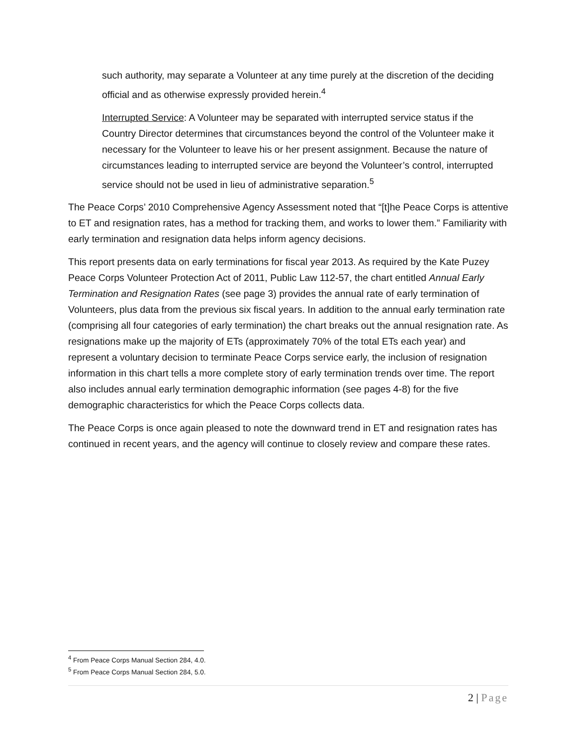such authority, may separate a Volunteer at any time purely at the discretion of the deciding official and as otherwise expressly provided herein.<sup>4</sup>
Interrupted Service: A Volunteer may be separated with interrupted service status if the Country Director determines that circumstances beyond the control of the Volunteer make it necessary for the Volunteer to leave his or her present assignment. Because the nature of circumstances leading to interrupted service are beyond the Volunteer’s control, interrupted service should not be used in lieu of administrative separation.<sup>5</sup>
The Peace Corps’ 2010 Comprehensive Agency Assessment noted that “[t]he Peace Corps is attentive to ET and resignation rates, has a method for tracking them, and works to lower them.” Familiarity with early termination and resignation data helps inform agency decisions.
This report presents data on early terminations for fiscal year 2013. As required by the Kate Puzey Peace Corps Volunteer Protection Act of 2011, Public Law 112-57, the chart entitled Annual Early Termination and Resignation Rates (see page 3) provides the annual rate of early termination of Volunteers, plus data from the previous six fiscal years. In addition to the annual early termination rate (comprising all four categories of early termination) the chart breaks out the annual resignation rate. As resignations make up the majority of ETs (approximately 70% of the total ETs each year) and represent a voluntary decision to terminate Peace Corps service early, the inclusion of resignation information in this chart tells a more complete story of early termination trends over time. The report also includes annual early termination demographic information (see pages 4-8) for the five demographic characteristics for which the Peace Corps collects data.
The Peace Corps is once again pleased to note the downward trend in ET and resignation rates has continued in recent years, and the agency will continue to closely review and compare these rates.
<sup>4</sup> From Peace Corps Manual Section 284, 4.0.
<sup>5</sup> From Peace Corps Manual Section 284, 5.0.
2 | Page